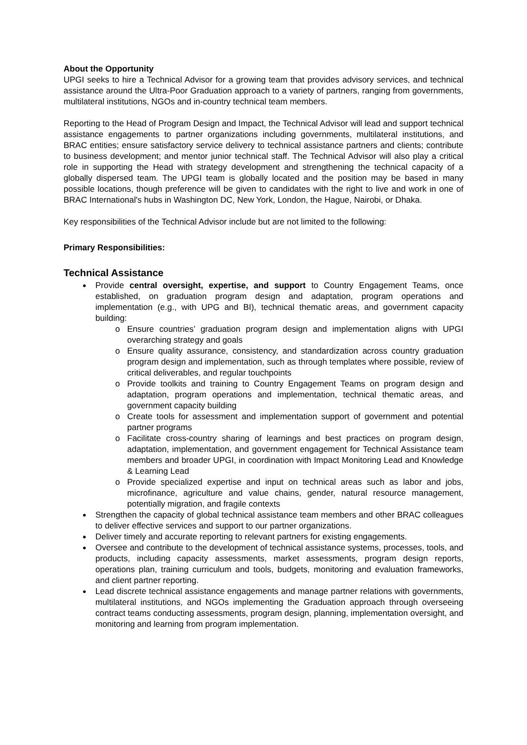About the Opportunity
UPGI seeks to hire a Technical Advisor for a growing team that provides advisory services, and technical assistance around the Ultra-Poor Graduation approach to a variety of partners, ranging from governments, multilateral institutions, NGOs and in-country technical team members.
Reporting to the Head of Program Design and Impact, the Technical Advisor will lead and support technical assistance engagements to partner organizations including governments, multilateral institutions, and BRAC entities; ensure satisfactory service delivery to technical assistance partners and clients; contribute to business development; and mentor junior technical staff. The Technical Advisor will also play a critical role in supporting the Head with strategy development and strengthening the technical capacity of a globally dispersed team. The UPGI team is globally located and the position may be based in many possible locations, though preference will be given to candidates with the right to live and work in one of BRAC International's hubs in Washington DC, New York, London, the Hague, Nairobi, or Dhaka.
Key responsibilities of the Technical Advisor include but are not limited to the following:
Primary Responsibilities:
Technical Assistance
Provide central oversight, expertise, and support to Country Engagement Teams, once established, on graduation program design and adaptation, program operations and implementation (e.g., with UPG and BI), technical thematic areas, and government capacity building:
Ensure countries’ graduation program design and implementation aligns with UPGI overarching strategy and goals
Ensure quality assurance, consistency, and standardization across country graduation program design and implementation, such as through templates where possible, review of critical deliverables, and regular touchpoints
Provide toolkits and training to Country Engagement Teams on program design and adaptation, program operations and implementation, technical thematic areas, and government capacity building
Create tools for assessment and implementation support of government and potential partner programs
Facilitate cross-country sharing of learnings and best practices on program design, adaptation, implementation, and government engagement for Technical Assistance team members and broader UPGI, in coordination with Impact Monitoring Lead and Knowledge & Learning Lead
Provide specialized expertise and input on technical areas such as labor and jobs, microfinance, agriculture and value chains, gender, natural resource management, potentially migration, and fragile contexts
Strengthen the capacity of global technical assistance team members and other BRAC colleagues to deliver effective services and support to our partner organizations.
Deliver timely and accurate reporting to relevant partners for existing engagements.
Oversee and contribute to the development of technical assistance systems, processes, tools, and products, including capacity assessments, market assessments, program design reports, operations plan, training curriculum and tools, budgets, monitoring and evaluation frameworks, and client partner reporting.
Lead discrete technical assistance engagements and manage partner relations with governments, multilateral institutions, and NGOs implementing the Graduation approach through overseeing contract teams conducting assessments, program design, planning, implementation oversight, and monitoring and learning from program implementation.